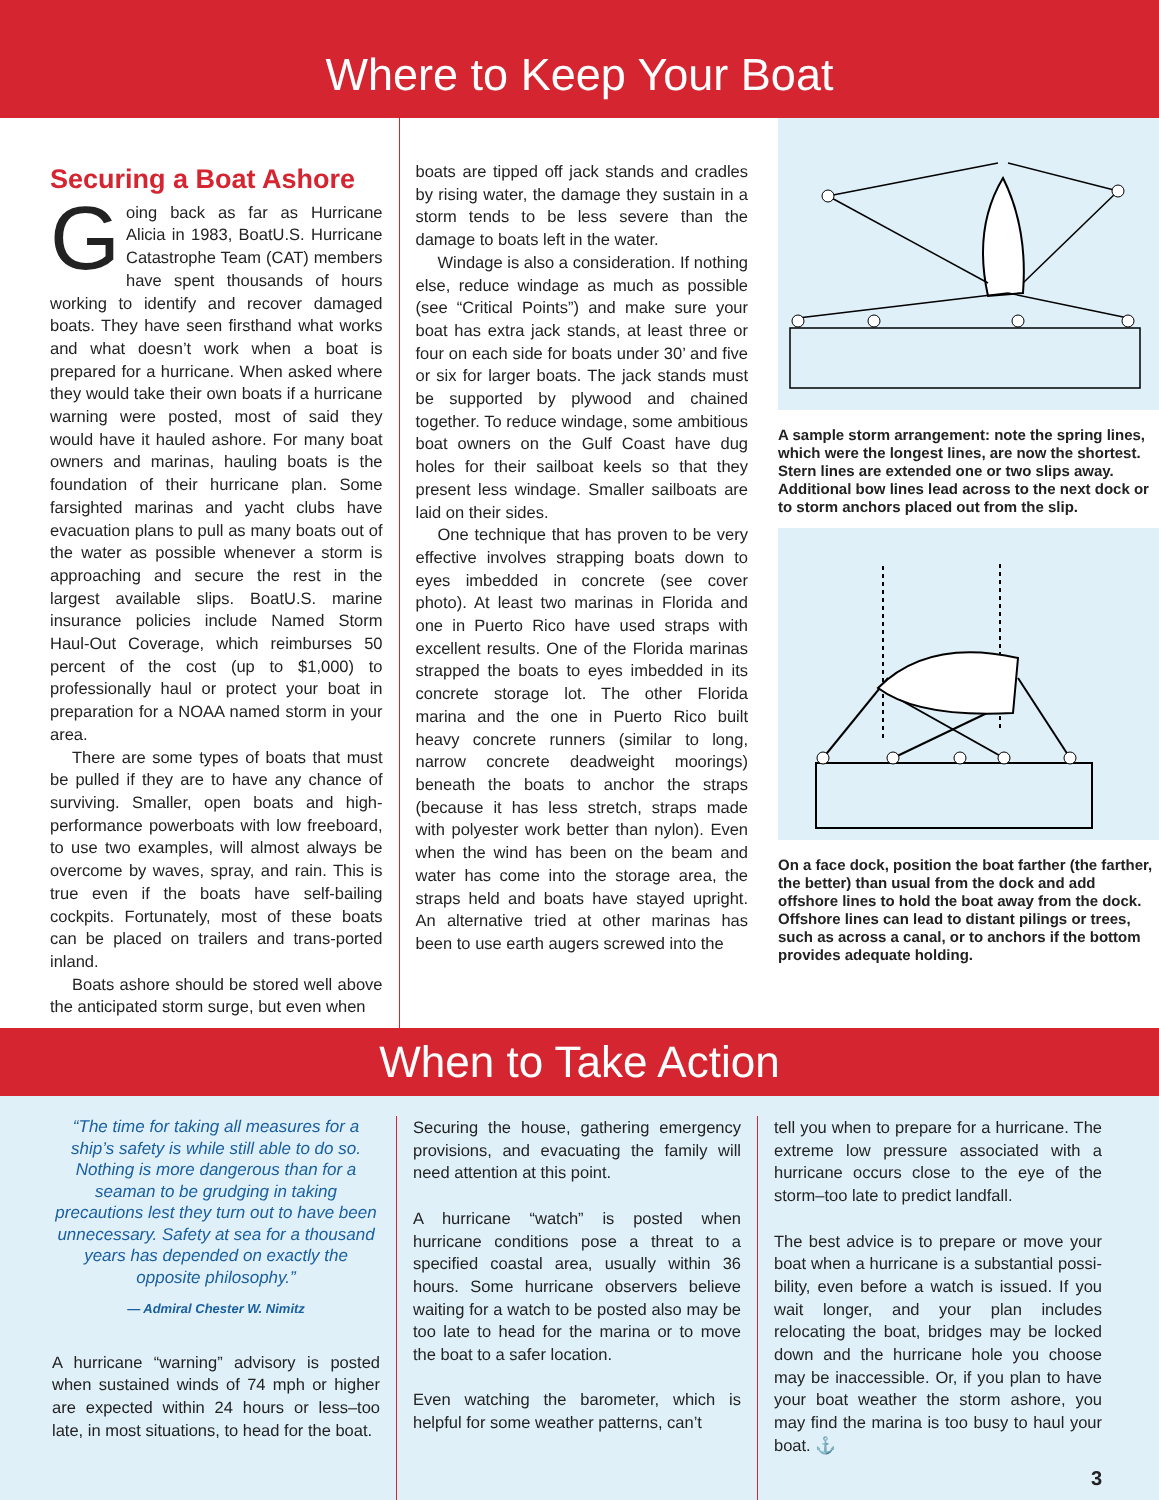Where to Keep Your Boat
Securing a Boat Ashore
Going back as far as Hurricane Alicia in 1983, BoatU.S. Hurricane Catastrophe Team (CAT) members have spent thousands of hours working to identify and recover damaged boats. They have seen firsthand what works and what doesn’t work when a boat is prepared for a hurricane. When asked where they would take their own boats if a hurricane warning were posted, most of said they would have it hauled ashore. For many boat owners and marinas, hauling boats is the foundation of their hurricane plan. Some farsighted marinas and yacht clubs have evacuation plans to pull as many boats out of the water as possible whenever a storm is approaching and secure the rest in the largest available slips. BoatU.S. marine insurance policies include Named Storm Haul-Out Coverage, which reimburses 50 percent of the cost (up to $1,000) to professionally haul or protect your boat in preparation for a NOAA named storm in your area.
There are some types of boats that must be pulled if they are to have any chance of surviving. Smaller, open boats and high-performance powerboats with low freeboard, to use two examples, will almost always be overcome by waves, spray, and rain. This is true even if the boats have self-bailing cockpits. Fortunately, most of these boats can be placed on trailers and trans-ported inland.
Boats ashore should be stored well above the anticipated storm surge, but even when
boats are tipped off jack stands and cradles by rising water, the damage they sustain in a storm tends to be less severe than the damage to boats left in the water.
Windage is also a consideration. If nothing else, reduce windage as much as possible (see “Critical Points”) and make sure your boat has extra jack stands, at least three or four on each side for boats under 30’ and five or six for larger boats. The jack stands must be supported by plywood and chained together. To reduce windage, some ambitious boat owners on the Gulf Coast have dug holes for their sailboat keels so that they present less windage. Smaller sailboats are laid on their sides.
One technique that has proven to be very effective involves strapping boats down to eyes imbedded in concrete (see cover photo). At least two marinas in Florida and one in Puerto Rico have used straps with excellent results. One of the Florida marinas strapped the boats to eyes imbedded in its concrete storage lot. The other Florida marina and the one in Puerto Rico built heavy concrete runners (similar to long, narrow concrete deadweight moorings) beneath the boats to anchor the straps (because it has less stretch, straps made with polyester work better than nylon). Even when the wind has been on the beam and water has come into the storage area, the straps held and boats have stayed upright. An alternative tried at other marinas has been to use earth augers screwed into the
A sample storm arrangement: note the spring lines, which were the longest lines, are now the shortest. Stern lines are extended one or two slips away. Additional bow lines lead across to the next dock or to storm anchors placed out from the slip.
On a face dock, position the boat farther (the farther, the better) than usual from the dock and add offshore lines to hold the boat away from the dock. Offshore lines can lead to distant pilings or trees, such as across a canal, or to anchors if the bottom provides adequate holding.
When to Take Action
“The time for taking all measures for a ship’s safety is while still able to do so. Nothing is more dangerous than for a seaman to be grudging in taking precautions lest they turn out to have been unnecessary. Safety at sea for a thousand years has depended on exactly the opposite philosophy.”
— Admiral Chester W. Nimitz
A hurricane “warning” advisory is posted when sustained winds of 74 mph or higher are expected within 24 hours or less–too late, in most situations, to head for the boat.
Securing the house, gathering emergency provisions, and evacuating the family will need attention at this point.
A hurricane “watch” is posted when hurricane conditions pose a threat to a specified coastal area, usually within 36 hours. Some hurricane observers believe waiting for a watch to be posted also may be too late to head for the marina or to move the boat to a safer location.
Even watching the barometer, which is helpful for some weather patterns, can’t
tell you when to prepare for a hurricane. The extreme low pressure associated with a hurricane occurs close to the eye of the storm–too late to predict landfall.
The best advice is to prepare or move your boat when a hurricane is a substantial possi-bility, even before a watch is issued. If you wait longer, and your plan includes relocating the boat, bridges may be locked down and the hurricane hole you choose may be inaccessible. Or, if you plan to have your boat weather the storm ashore, you may find the marina is too busy to haul your boat. ⚓
3